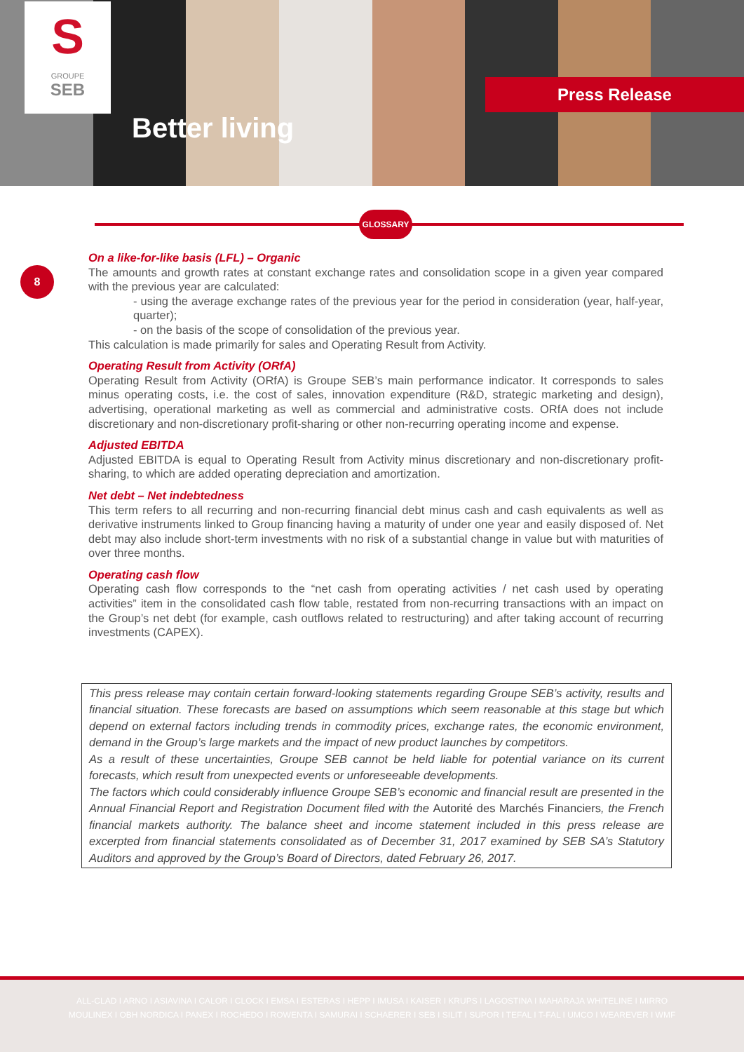S
GROUPE
SEB
Better living
Press Release
GLOSSARY
8
On a like-for-like basis (LFL) – Organic
The amounts and growth rates at constant exchange rates and consolidation scope in a given year compared with the previous year are calculated:
- using the average exchange rates of the previous year for the period in consideration (year, half-year, quarter);
- on the basis of the scope of consolidation of the previous year.
This calculation is made primarily for sales and Operating Result from Activity.
Operating Result from Activity (ORfA)
Operating Result from Activity (ORfA) is Groupe SEB’s main performance indicator. It corresponds to sales minus operating costs, i.e. the cost of sales, innovation expenditure (R&D, strategic marketing and design), advertising, operational marketing as well as commercial and administrative costs. ORfA does not include discretionary and non-discretionary profit-sharing or other non-recurring operating income and expense.
Adjusted EBITDA
Adjusted EBITDA is equal to Operating Result from Activity minus discretionary and non-discretionary profit-sharing, to which are added operating depreciation and amortization.
Net debt – Net indebtedness
This term refers to all recurring and non-recurring financial debt minus cash and cash equivalents as well as derivative instruments linked to Group financing having a maturity of under one year and easily disposed of. Net debt may also include short-term investments with no risk of a substantial change in value but with maturities of over three months.
Operating cash flow
Operating cash flow corresponds to the “net cash from operating activities / net cash used by operating activities” item in the consolidated cash flow table, restated from non-recurring transactions with an impact on the Group’s net debt (for example, cash outflows related to restructuring) and after taking account of recurring investments (CAPEX).
This press release may contain certain forward-looking statements regarding Groupe SEB’s activity, results and financial situation. These forecasts are based on assumptions which seem reasonable at this stage but which depend on external factors including trends in commodity prices, exchange rates, the economic environment, demand in the Group’s large markets and the impact of new product launches by competitors.
As a result of these uncertainties, Groupe SEB cannot be held liable for potential variance on its current forecasts, which result from unexpected events or unforeseeable developments.
The factors which could considerably influence Groupe SEB’s economic and financial result are presented in the Annual Financial Report and Registration Document filed with the Autorité des Marchés Financiers, the French financial markets authority. The balance sheet and income statement included in this press release are excerpted from financial statements consolidated as of December 31, 2017 examined by SEB SA’s Statutory Auditors and approved by the Group’s Board of Directors, dated February 26, 2017.
ALL-CLAD I ARNO I ASIAVINA I CALOR I CLOCK I EMSA I ESTERAS I HEPP I IMUSA I KAISER I KRUPS I LAGOSTINA I MAHARAJA WHITELINE I MIRRO
MOULINEX I OBH NORDICA I PANEX I ROCHEDO I ROWENTA I SAMURAI I SCHAERER I SEB I SILIT I SUPOR I TEFAL I T-FAL I UMCO I WEAREVER I WMF